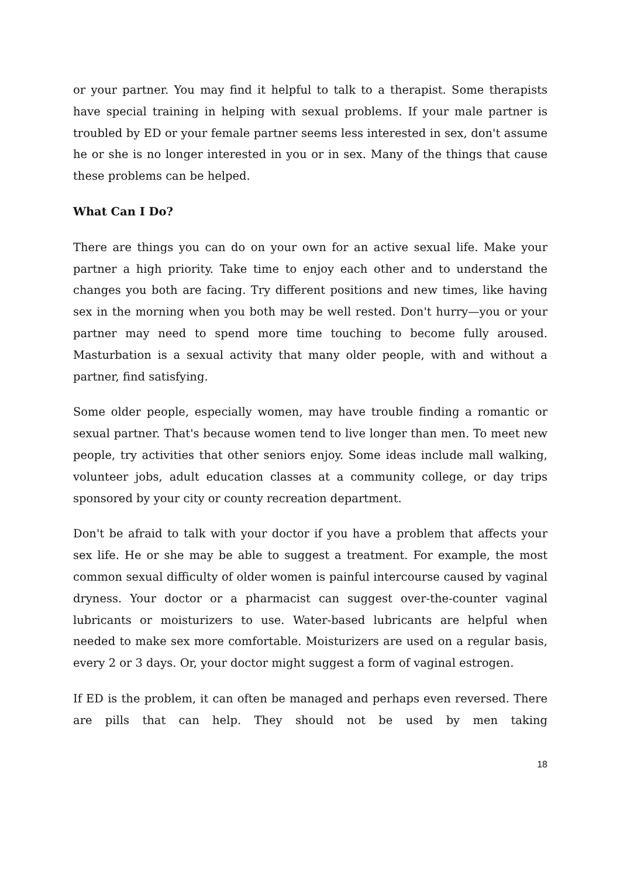or your partner. You may find it helpful to talk to a therapist. Some therapists have special training in helping with sexual problems. If your male partner is troubled by ED or your female partner seems less interested in sex, don't assume he or she is no longer interested in you or in sex. Many of the things that cause these problems can be helped.
What Can I Do?
There are things you can do on your own for an active sexual life. Make your partner a high priority. Take time to enjoy each other and to understand the changes you both are facing. Try different positions and new times, like having sex in the morning when you both may be well rested. Don't hurry—you or your partner may need to spend more time touching to become fully aroused. Masturbation is a sexual activity that many older people, with and without a partner, find satisfying.
Some older people, especially women, may have trouble finding a romantic or sexual partner. That's because women tend to live longer than men. To meet new people, try activities that other seniors enjoy. Some ideas include mall walking, volunteer jobs, adult education classes at a community college, or day trips sponsored by your city or county recreation department.
Don't be afraid to talk with your doctor if you have a problem that affects your sex life. He or she may be able to suggest a treatment. For example, the most common sexual difficulty of older women is painful intercourse caused by vaginal dryness. Your doctor or a pharmacist can suggest over-the-counter vaginal lubricants or moisturizers to use. Water-based lubricants are helpful when needed to make sex more comfortable. Moisturizers are used on a regular basis, every 2 or 3 days. Or, your doctor might suggest a form of vaginal estrogen.
If ED is the problem, it can often be managed and perhaps even reversed. There are pills that can help. They should not be used by men taking
18